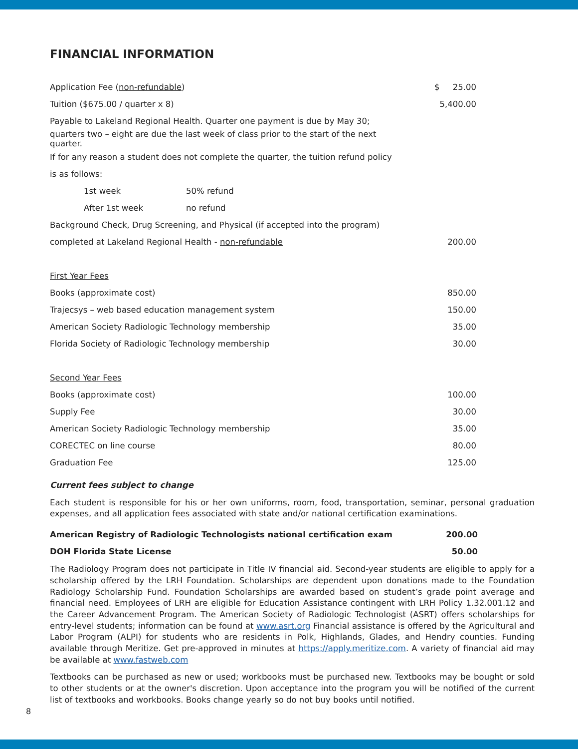FINANCIAL INFORMATION
| Application Fee ( non-refundable ) | $ 25.00 |
| Tuition ($675.00 / quarter x 8) | 5,400.00 |
| Payable to Lakeland Regional Health. Quarter one payment is due by May 30; | |
| quarters two – eight are due the last week of class prior to the start of the next quarter. | |
| If for any reason a student does not complete the quarter, the tuition refund policy | |
| is as follows: | |
| 1st week | 50% refund |
| After 1st week | no refund |
| Background Check, Drug Screening, and Physical (if accepted into the program) | |
| completed at Lakeland Regional Health - non-refundable | 200.00 |
| First Year Fees | |
| Books (approximate cost) | 850.00 |
| Trajecsys – web based education management system | 150.00 |
| American Society Radiologic Technology membership | 35.00 |
| Florida Society of Radiologic Technology membership | 30.00 |
| Second Year Fees | |
| Books (approximate cost) | 100.00 |
| Supply Fee | 30.00 |
| American Society Radiologic Technology membership | 35.00 |
| CORECTEC on line course | 80.00 |
| Graduation Fee | 125.00 |
Current fees subject to change
Each student is responsible for his or her own uniforms, room, food, transportation, seminar, personal graduation expenses, and all application fees associated with state and/or national certification examinations.
| American Registry of Radiologic Technologists national certification exam | 200.00 |
| DOH Florida State License | 50.00 |
The Radiology Program does not participate in Title IV financial aid. Second-year students are eligible to apply for a scholarship offered by the LRH Foundation. Scholarships are dependent upon donations made to the Foundation Radiology Scholarship Fund. Foundation Scholarships are awarded based on student’s grade point average and financial need. Employees of LRH are eligible for Education Assistance contingent with LRH Policy 1.32.001.12 and the Career Advancement Program. The American Society of Radiologic Technologist (ASRT) offers scholarships for entry-level students; information can be found at www.asrt.org Financial assistance is offered by the Agricultural and Labor Program (ALPI) for students who are residents in Polk, Highlands, Glades, and Hendry counties. Funding available through Meritize. Get pre-approved in minutes at https://apply.meritize.com. A variety of financial aid may be available at www.fastweb.com
Textbooks can be purchased as new or used; workbooks must be purchased new. Textbooks may be bought or sold to other students or at the owner's discretion. Upon acceptance into the program you will be notified of the current list of textbooks and workbooks. Books change yearly so do not buy books until notified.
8